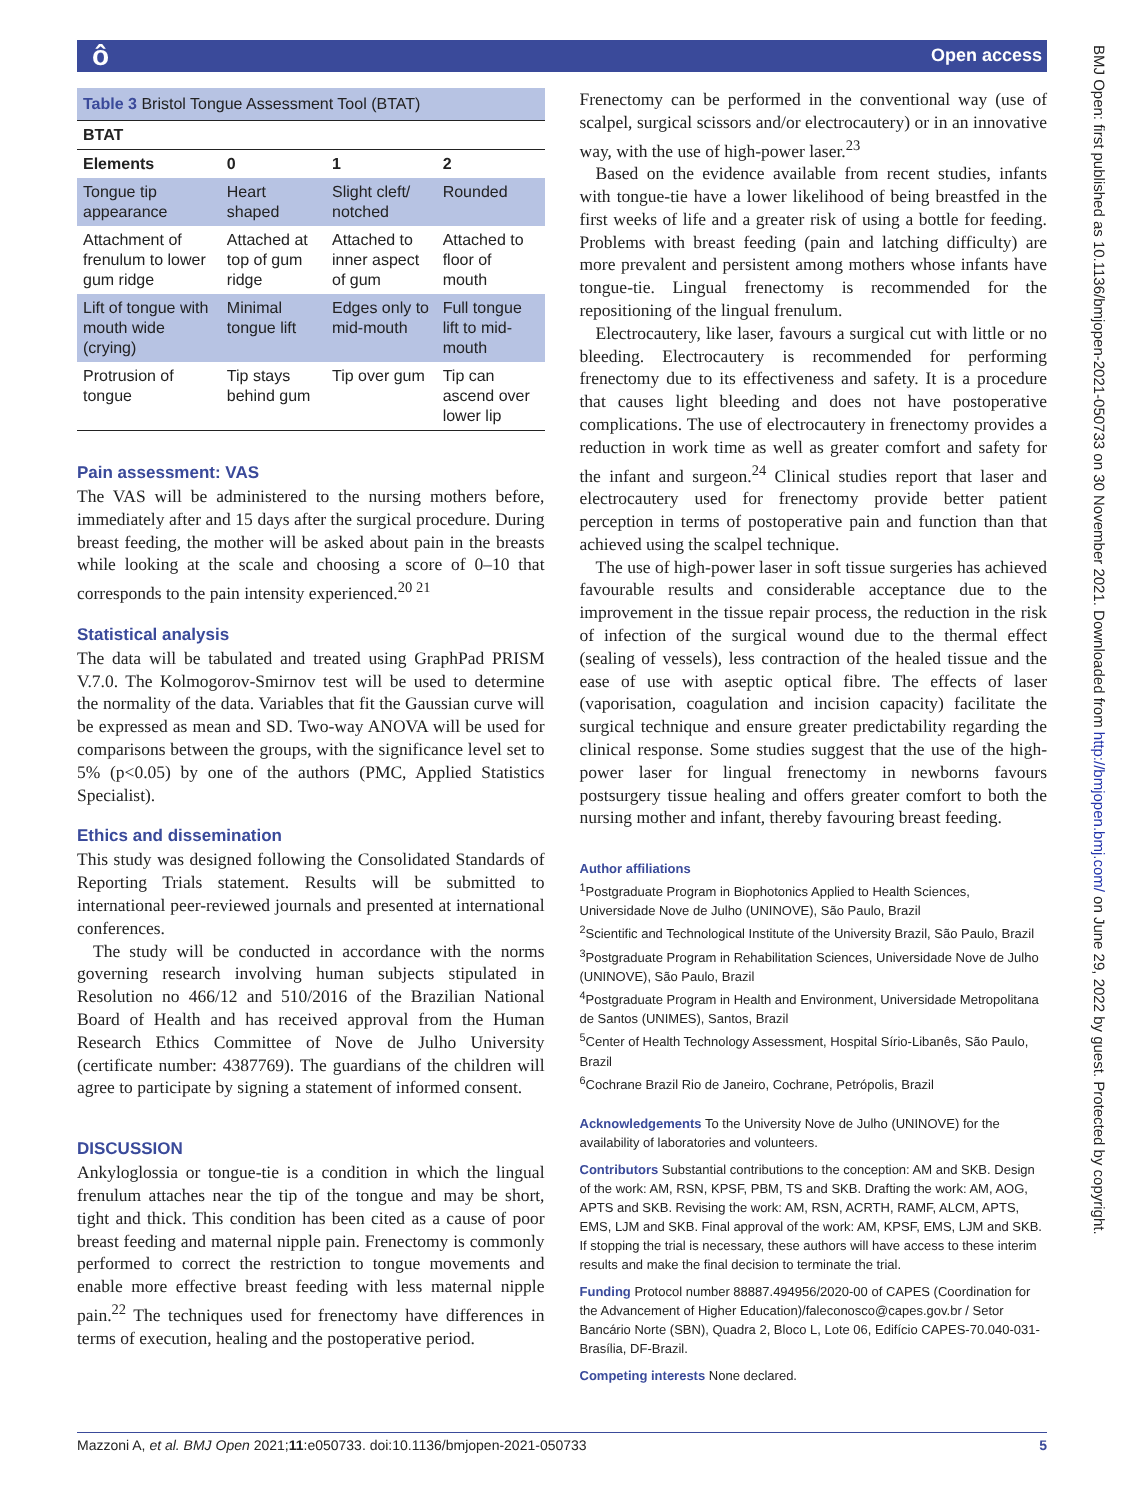ô Open access
BMJ Open: first published as 10.1136/bmjopen-2021-050733 on 30 November 2021. Downloaded from http://bmjopen.bmj.com/ on June 29, 2022 by guest. Protected by copyright.
| Table 3 Bristol Tongue Assessment Tool (BTAT) | | | |
| BTAT | | | |
| Elements | 0 | 1 | 2 |
| Tongue tip appearance | Heart shaped | Slight cleft/ notched | Rounded |
| Attachment of frenulum to lower gum ridge | Attached at top of gum ridge | Attached to inner aspect of gum | Attached to floor of mouth |
| Lift of tongue with mouth wide (crying) | Minimal tongue lift | Edges only to mid-mouth | Full tongue lift to mid-mouth |
| Protrusion of tongue | Tip stays behind gum | Tip over gum | Tip can ascend over lower lip |
Pain assessment: VAS
The VAS will be administered to the nursing mothers before, immediately after and 15 days after the surgical procedure. During breast feeding, the mother will be asked about pain in the breasts while looking at the scale and choosing a score of 0–10 that corresponds to the pain intensity experienced.<sup>20 21</sup>
Statistical analysis
The data will be tabulated and treated using GraphPad PRISM V.7.0. The Kolmogorov-Smirnov test will be used to determine the normality of the data. Variables that fit the Gaussian curve will be expressed as mean and SD. Two-way ANOVA will be used for comparisons between the groups, with the significance level set to 5% (p<0.05) by one of the authors (PMC, Applied Statistics Specialist).
Ethics and dissemination
This study was designed following the Consolidated Standards of Reporting Trials statement. Results will be submitted to international peer-reviewed journals and presented at international conferences.
The study will be conducted in accordance with the norms governing research involving human subjects stipulated in Resolution no 466/12 and 510/2016 of the Brazilian National Board of Health and has received approval from the Human Research Ethics Committee of Nove de Julho University (certificate number: 4387769). The guardians of the children will agree to participate by signing a statement of informed consent.
DISCUSSION
Ankyloglossia or tongue-tie is a condition in which the lingual frenulum attaches near the tip of the tongue and may be short, tight and thick. This condition has been cited as a cause of poor breast feeding and maternal nipple pain. Frenectomy is commonly performed to correct the restriction to tongue movements and enable more effective breast feeding with less maternal nipple pain.<sup>22</sup> The techniques used for frenectomy have differences in terms of execution, healing and the postoperative period.
Frenectomy can be performed in the conventional way (use of scalpel, surgical scissors and/or electrocautery) or in an innovative way, with the use of high-power laser.<sup>23</sup>
Based on the evidence available from recent studies, infants with tongue-tie have a lower likelihood of being breastfed in the first weeks of life and a greater risk of using a bottle for feeding. Problems with breast feeding (pain and latching difficulty) are more prevalent and persistent among mothers whose infants have tongue-tie. Lingual frenectomy is recommended for the repositioning of the lingual frenulum.
Electrocautery, like laser, favours a surgical cut with little or no bleeding. Electrocautery is recommended for performing frenectomy due to its effectiveness and safety. It is a procedure that causes light bleeding and does not have postoperative complications. The use of electrocautery in frenectomy provides a reduction in work time as well as greater comfort and safety for the infant and surgeon.<sup>24</sup> Clinical studies report that laser and electrocautery used for frenectomy provide better patient perception in terms of postoperative pain and function than that achieved using the scalpel technique.
The use of high-power laser in soft tissue surgeries has achieved favourable results and considerable acceptance due to the improvement in the tissue repair process, the reduction in the risk of infection of the surgical wound due to the thermal effect (sealing of vessels), less contraction of the healed tissue and the ease of use with aseptic optical fibre. The effects of laser (vaporisation, coagulation and incision capacity) facilitate the surgical technique and ensure greater predictability regarding the clinical response. Some studies suggest that the use of the high-power laser for lingual frenectomy in newborns favours postsurgery tissue healing and offers greater comfort to both the nursing mother and infant, thereby favouring breast feeding.
Author affiliations
<sup>1</sup> Postgraduate Program in Biophotonics Applied to Health Sciences, Universidade Nove de Julho (UNINOVE), São Paulo, Brazil
<sup>2</sup> Scientific and Technological Institute of the University Brazil, São Paulo, Brazil
<sup>3</sup> Postgraduate Program in Rehabilitation Sciences, Universidade Nove de Julho (UNINOVE), São Paulo, Brazil
<sup>4</sup> Postgraduate Program in Health and Environment, Universidade Metropolitana de Santos (UNIMES), Santos, Brazil
<sup>5</sup> Center of Health Technology Assessment, Hospital Sírio-Libanês, São Paulo, Brazil
<sup>6</sup> Cochrane Brazil Rio de Janeiro, Cochrane, Petrópolis, Brazil
Acknowledgements To the University Nove de Julho (UNINOVE) for the availability of laboratories and volunteers.
Contributors Substantial contributions to the conception: AM and SKB. Design of the work: AM, RSN, KPSF, PBM, TS and SKB. Drafting the work: AM, AOG, APTS and SKB. Revising the work: AM, RSN, ACRTH, RAMF, ALCM, APTS, EMS, LJM and SKB. Final approval of the work: AM, KPSF, EMS, LJM and SKB. If stopping the trial is necessary, these authors will have access to these interim results and make the final decision to terminate the trial.
Funding Protocol number 88887.494956/2020-00 of CAPES (Coordination for the Advancement of Higher Education)/faleconosco@capes.gov.br / Setor Bancário Norte (SBN), Quadra 2, Bloco L, Lote 06, Edifício CAPES-70.040-031-Brasília, DF-Brazil.
Competing interests None declared.
Mazzoni A, et al. BMJ Open 2021;11:e050733. doi:10.1136/bmjopen-2021-050733 5